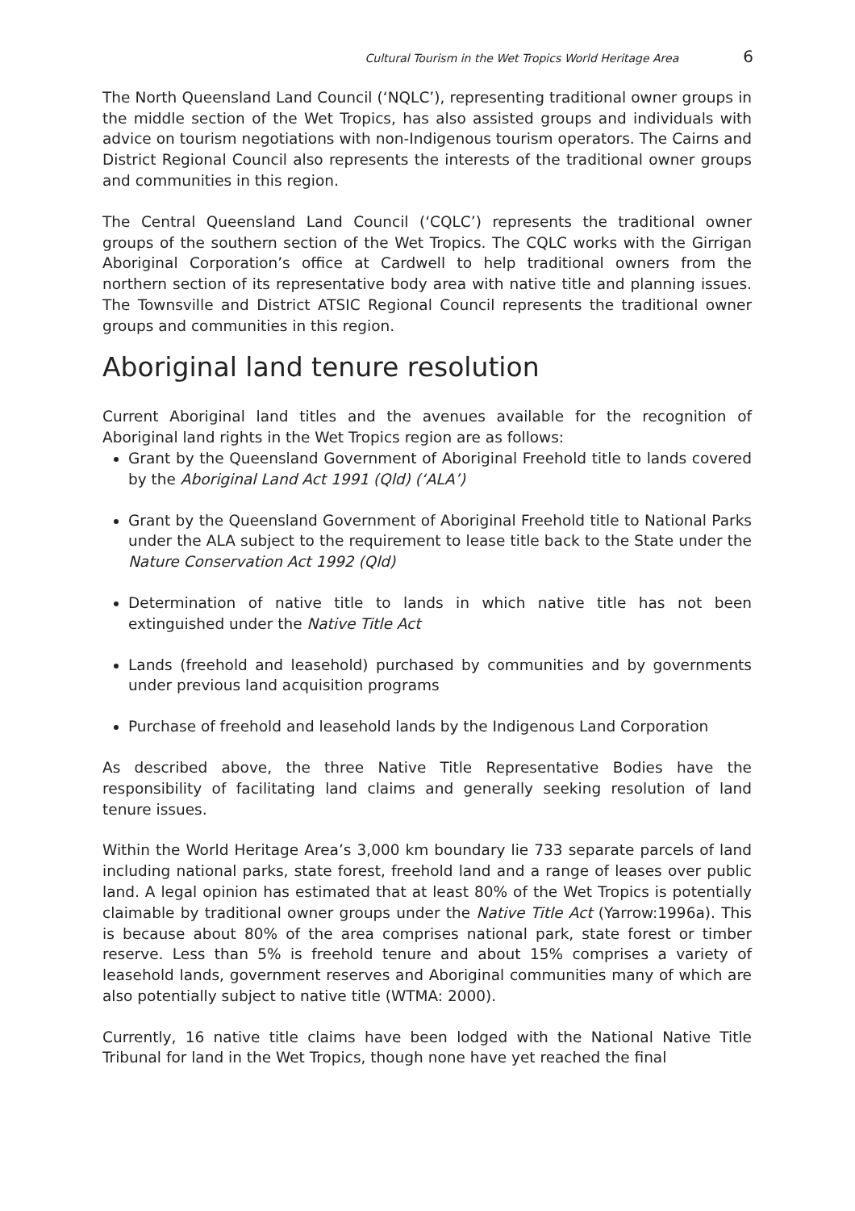Cultural Tourism in the Wet Tropics World Heritage Area 6
The North Queensland Land Council (‘NQLC’), representing traditional owner groups in the middle section of the Wet Tropics, has also assisted groups and individuals with advice on tourism negotiations with non-Indigenous tourism operators. The Cairns and District Regional Council also represents the interests of the traditional owner groups and communities in this region.
The Central Queensland Land Council (‘CQLC’) represents the traditional owner groups of the southern section of the Wet Tropics. The CQLC works with the Girrigan Aboriginal Corporation’s office at Cardwell to help traditional owners from the northern section of its representative body area with native title and planning issues. The Townsville and District ATSIC Regional Council represents the traditional owner groups and communities in this region.
Aboriginal land tenure resolution
Current Aboriginal land titles and the avenues available for the recognition of Aboriginal land rights in the Wet Tropics region are as follows:
Grant by the Queensland Government of Aboriginal Freehold title to lands covered by the Aboriginal Land Act 1991 (Qld) (‘ALA’)
Grant by the Queensland Government of Aboriginal Freehold title to National Parks under the ALA subject to the requirement to lease title back to the State under the Nature Conservation Act 1992 (Qld)
Determination of native title to lands in which native title has not been extinguished under the Native Title Act
Lands (freehold and leasehold) purchased by communities and by governments under previous land acquisition programs
Purchase of freehold and leasehold lands by the Indigenous Land Corporation
As described above, the three Native Title Representative Bodies have the responsibility of facilitating land claims and generally seeking resolution of land tenure issues.
Within the World Heritage Area’s 3,000 km boundary lie 733 separate parcels of land including national parks, state forest, freehold land and a range of leases over public land. A legal opinion has estimated that at least 80% of the Wet Tropics is potentially claimable by traditional owner groups under the Native Title Act (Yarrow:1996a). This is because about 80% of the area comprises national park, state forest or timber reserve. Less than 5% is freehold tenure and about 15% comprises a variety of leasehold lands, government reserves and Aboriginal communities many of which are also potentially subject to native title (WTMA: 2000).
Currently, 16 native title claims have been lodged with the National Native Title Tribunal for land in the Wet Tropics, though none have yet reached the final